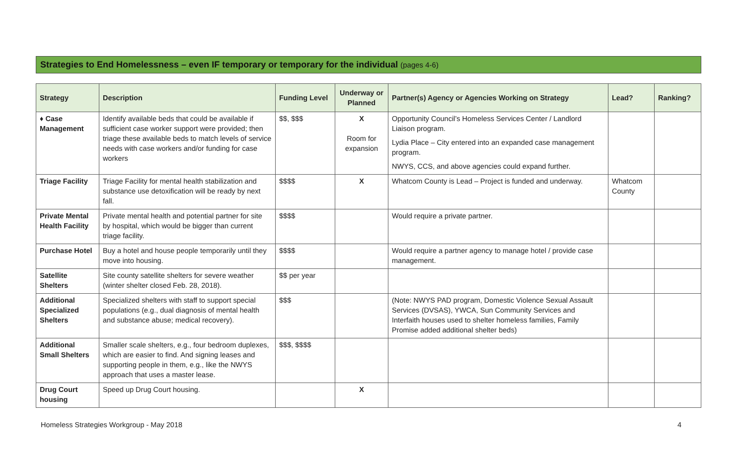Strategies to End Homelessness – even IF temporary or temporary for the individual (pages 4-6)
| Strategy | Description | Funding Level | Underway or Planned | Partner(s) Agency or Agencies Working on Strategy | Lead? | Ranking? |
| --- | --- | --- | --- | --- | --- | --- |
| ♦ Case Management | Identify available beds that could be available if sufficient case worker support were provided; then triage these available beds to match levels of service needs with case workers and/or funding for case workers | $$, $$$ | X Room for expansion | Opportunity Council’s Homeless Services Center / Landlord Liaison program. Lydia Place – City entered into an expanded case management program. NWYS, CCS, and above agencies could expand further. | | |
| Triage Facility | Triage Facility for mental health stabilization and substance use detoxification will be ready by next fall. | $$$$ | X | Whatcom County is Lead – Project is funded and underway. | Whatcom County | |
| Private Mental Health Facility | Private mental health and potential partner for site by hospital, which would be bigger than current triage facility. | $$$$ | | Would require a private partner. | | |
| Purchase Hotel | Buy a hotel and house people temporarily until they move into housing. | $$$$ | | Would require a partner agency to manage hotel / provide case management. | | |
| Satellite Shelters | Site county satellite shelters for severe weather (winter shelter closed Feb. 28, 2018). | $$ per year | | | | |
| Additional Specialized Shelters | Specialized shelters with staff to support special populations (e.g., dual diagnosis of mental health and substance abuse; medical recovery). | $$$ | | (Note: NWYS PAD program, Domestic Violence Sexual Assault Services (DVSAS), YWCA, Sun Community Services and Interfaith houses used to shelter homeless families, Family Promise added additional shelter beds) | | |
| Additional Small Shelters | Smaller scale shelters, e.g., four bedroom duplexes, which are easier to find. And signing leases and supporting people in them, e.g., like the NWYS approach that uses a master lease. | $$$, $$$$ | | | | |
| Drug Court housing | Speed up Drug Court housing. | | X | | | |
Homeless Strategies Workgroup - May 2018 4